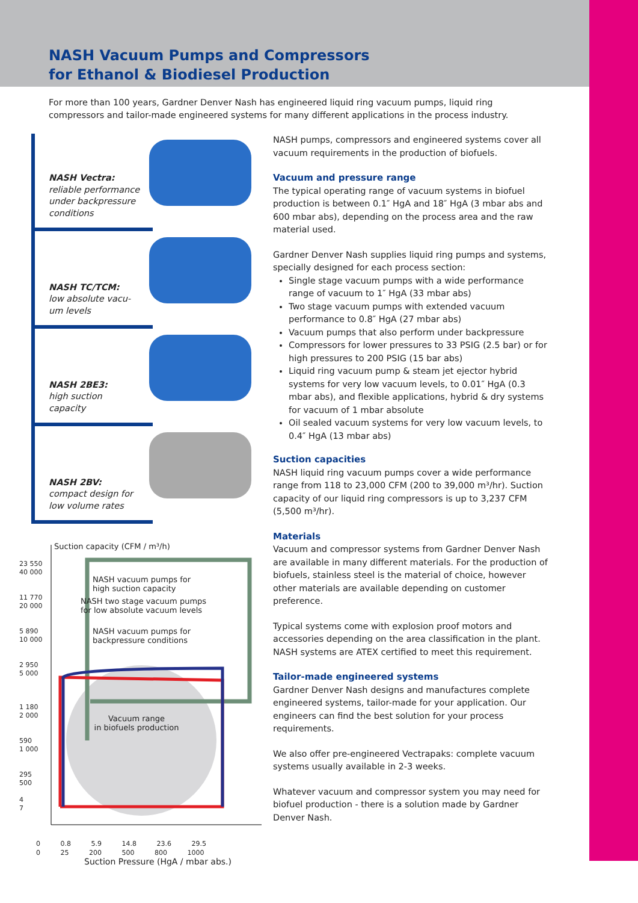NASH Vacuum Pumps and Compressors
for Ethanol & Biodiesel Production
For more than 100 years, Gardner Denver Nash has engineered liquid ring vacuum pumps, liquid ring compressors and tailor-made engineered systems for many different applications in the process industry.
NASH Vectra:
reliable performance
under backpressure
conditions
NASH TC/TCM:
low absolute vacu-
um levels
NASH 2BE3:
high suction
capacity
NASH 2BV:
compact design for
low volume rates
Suction capacity (CFM / m³/h)
NASH vacuum pumps for
high suction capacity
NASH two stage vacuum pumps
for low absolute vacuum levels
NASH vacuum pumps for
backpressure conditions
Vacuum range
in biofuels production
23 550
40 000
11 770
20 000
5 890
10 000
2 950
5 000
1 180
2 000
590
1 000
295
500
4
7
0 0.8 5.9 14.8 23.6 29.5
0 25 200 500 800 1000
Suction Pressure (HgA / mbar abs.)
NASH pumps, compressors and engineered systems cover all vacuum requirements in the production of biofuels.
Vacuum and pressure range
The typical operating range of vacuum systems in biofuel production is between 0.1″ HgA and 18″ HgA (3 mbar abs and 600 mbar abs), depending on the process area and the raw material used.
Gardner Denver Nash supplies liquid ring pumps and systems, specially designed for each process section:
Single stage vacuum pumps with a wide performance range of vacuum to 1″ HgA (33 mbar abs)
Two stage vacuum pumps with extended vacuum performance to 0.8″ HgA (27 mbar abs)
Vacuum pumps that also perform under backpressure
Compressors for lower pressures to 33 PSIG (2.5 bar) or for high pressures to 200 PSIG (15 bar abs)
Liquid ring vacuum pump & steam jet ejector hybrid systems for very low vacuum levels, to 0.01″ HgA (0.3 mbar abs), and flexible applications, hybrid & dry systems for vacuum of 1 mbar absolute
Oil sealed vacuum systems for very low vacuum levels, to 0.4″ HgA (13 mbar abs)
Suction capacities
NASH liquid ring vacuum pumps cover a wide performance range from 118 to 23,000 CFM (200 to 39,000 m³/hr). Suction capacity of our liquid ring compressors is up to 3,237 CFM (5,500 m³/hr).
Materials
Vacuum and compressor systems from Gardner Denver Nash are available in many different materials. For the production of biofuels, stainless steel is the material of choice, however other materials are available depending on customer preference.
Typical systems come with explosion proof motors and accessories depending on the area classification in the plant. NASH systems are ATEX certified to meet this requirement.
Tailor-made engineered systems
Gardner Denver Nash designs and manufactures complete engineered systems, tailor-made for your application. Our engineers can find the best solution for your process requirements.
We also offer pre-engineered Vectrapaks: complete vacuum systems usually available in 2-3 weeks.
Whatever vacuum and compressor system you may need for biofuel production - there is a solution made by Gardner Denver Nash.